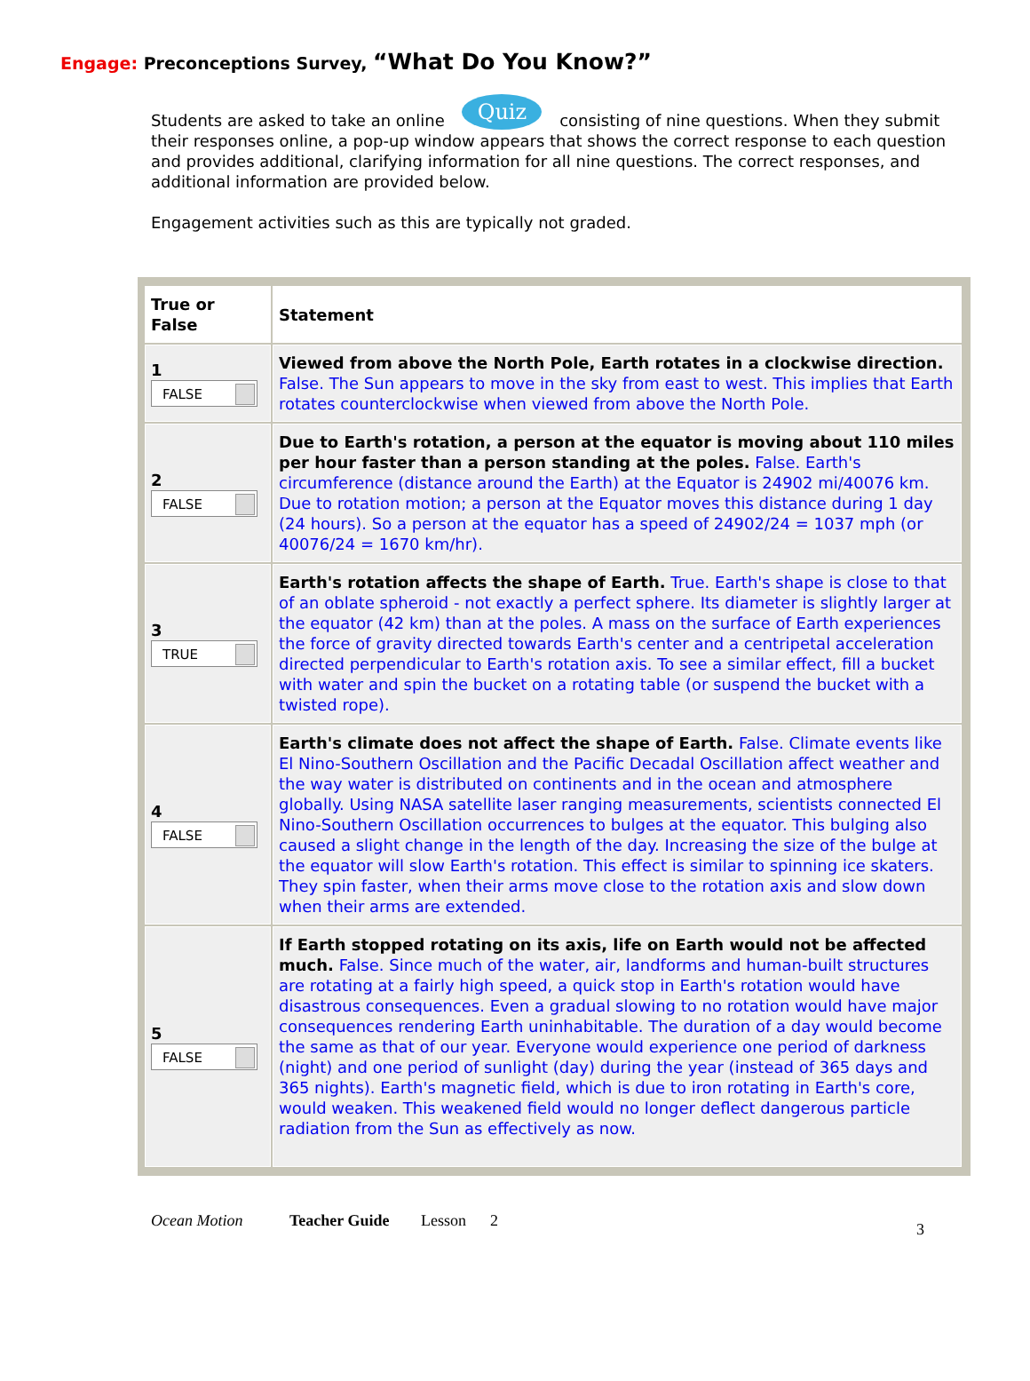Engage: Preconceptions Survey, “What Do You Know?”
Students are asked to take an online Quiz consisting of nine questions. When they submit their responses online, a pop-up window appears that shows the correct response to each question and provides additional, clarifying information for all nine questions. The correct responses, and additional information are provided below.
Engagement activities such as this are typically not graded.
| True or False | Statement |
| --- | --- |
| 1 FALSE | Viewed from above the North Pole, Earth rotates in a clockwise direction. False. The Sun appears to move in the sky from east to west. This implies that Earth rotates counterclockwise when viewed from above the North Pole. |
| 2 FALSE | Due to Earth's rotation, a person at the equator is moving about 110 miles per hour faster than a person standing at the poles. False. Earth's circumference (distance around the Earth) at the Equator is 24902 mi/40076 km. Due to rotation motion; a person at the Equator moves this distance during 1 day (24 hours). So a person at the equator has a speed of 24902/24 = 1037 mph (or 40076/24 = 1670 km/hr). |
| 3 TRUE | Earth's rotation affects the shape of Earth. True. Earth's shape is close to that of an oblate spheroid - not exactly a perfect sphere. Its diameter is slightly larger at the equator (42 km) than at the poles. A mass on the surface of Earth experiences the force of gravity directed towards Earth's center and a centripetal acceleration directed perpendicular to Earth's rotation axis. To see a similar effect, fill a bucket with water and spin the bucket on a rotating table (or suspend the bucket with a twisted rope). |
| 4 FALSE | Earth's climate does not affect the shape of Earth. False. Climate events like El Nino-Southern Oscillation and the Pacific Decadal Oscillation affect weather and the way water is distributed on continents and in the ocean and atmosphere globally. Using NASA satellite laser ranging measurements, scientists connected El Nino-Southern Oscillation occurrences to bulges at the equator. This bulging also caused a slight change in the length of the day. Increasing the size of the bulge at the equator will slow Earth's rotation. This effect is similar to spinning ice skaters. They spin faster, when their arms move close to the rotation axis and slow down when their arms are extended. |
| 5 FALSE | If Earth stopped rotating on its axis, life on Earth would not be affected much. False. Since much of the water, air, landforms and human-built structures are rotating at a fairly high speed, a quick stop in Earth's rotation would have disastrous consequences. Even a gradual slowing to no rotation would have major consequences rendering Earth uninhabitable. The duration of a day would become the same as that of our year. Everyone would experience one period of darkness (night) and one period of sunlight (day) during the year (instead of 365 days and 365 nights). Earth's magnetic field, which is due to iron rotating in Earth's core, would weaken. This weakened field would no longer deflect dangerous particle radiation from the Sun as effectively as now. |
Ocean Motion Teacher Guide Lesson 2 3